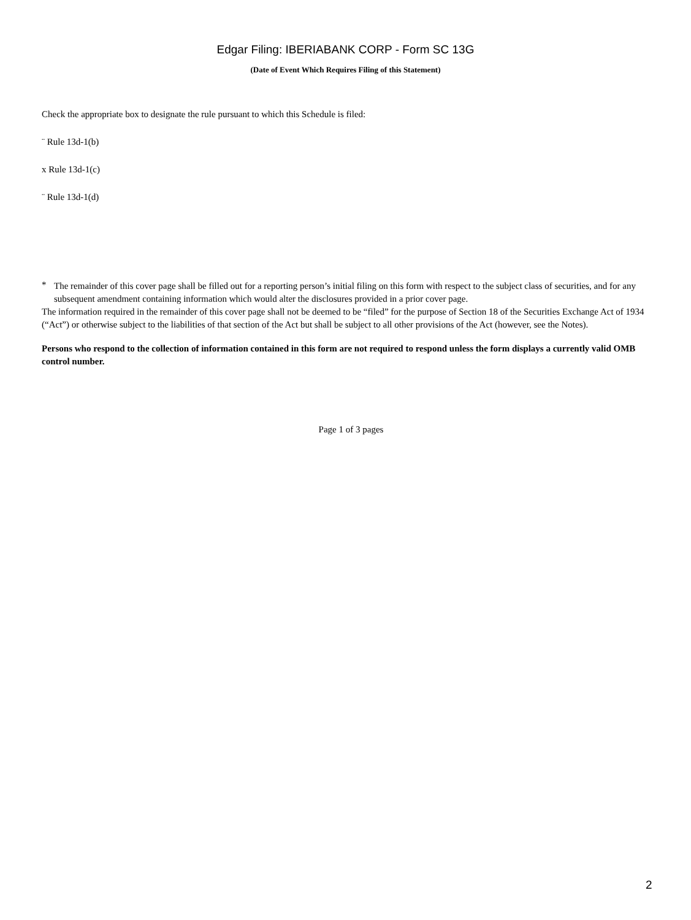Edgar Filing: IBERIABANK CORP - Form SC 13G
(Date of Event Which Requires Filing of this Statement)
Check the appropriate box to designate the rule pursuant to which this Schedule is filed:
¨ Rule 13d-1(b)
x Rule 13d-1(c)
¨ Rule 13d-1(d)
*
The remainder of this cover page shall be filled out for a reporting person’s initial filing on this form with respect to the subject class of securities, and for any subsequent amendment containing information which would alter the disclosures provided in a prior cover page.
The information required in the remainder of this cover page shall not be deemed to be “filed” for the purpose of Section 18 of the Securities Exchange Act of 1934 (“Act”) or otherwise subject to the liabilities of that section of the Act but shall be subject to all other provisions of the Act (however, see the Notes).
Persons who respond to the collection of information contained in this form are not required to respond unless the form displays a currently valid OMB control number.
Page 1 of 3 pages
2